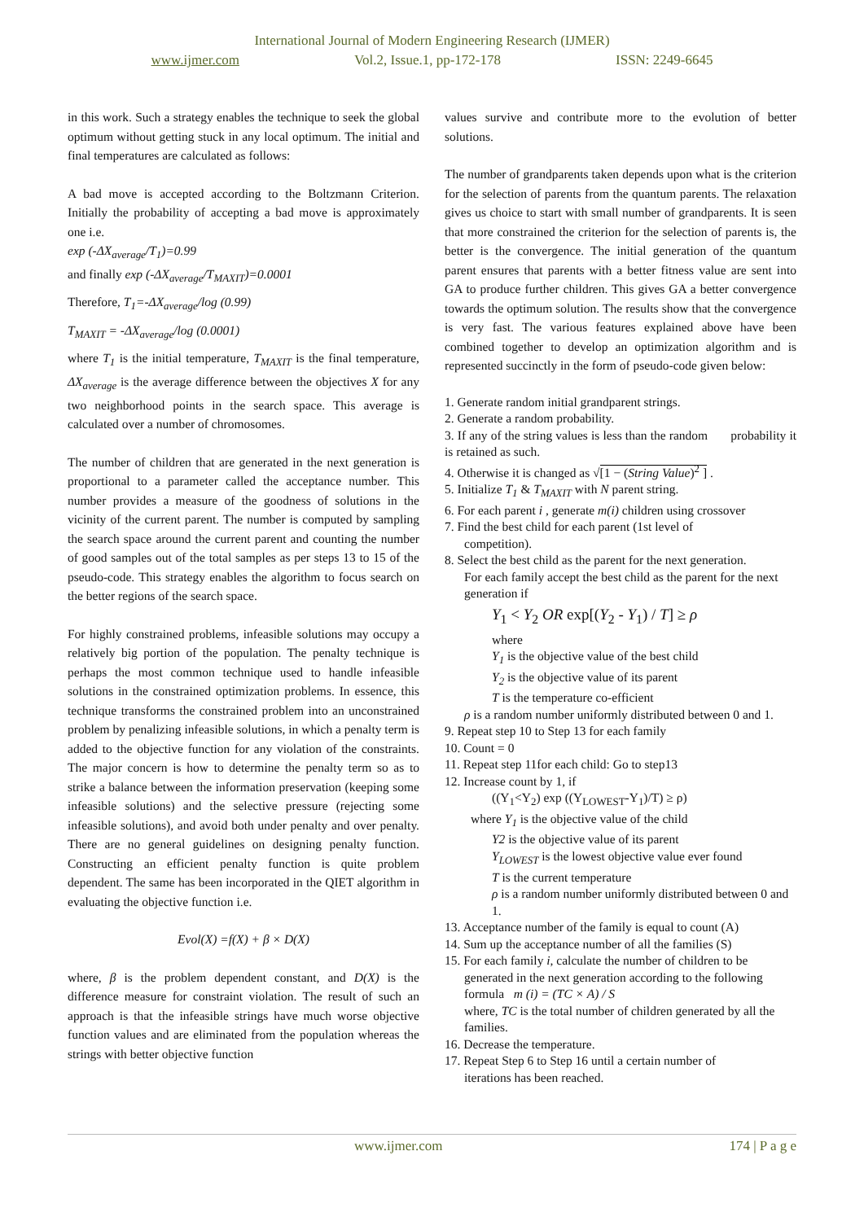International Journal of Modern Engineering Research (IJMER)
www.ijmer.com Vol.2, Issue.1, pp-172-178 ISSN: 2249-6645
in this work. Such a strategy enables the technique to seek the global optimum without getting stuck in any local optimum. The initial and final temperatures are calculated as follows:
A bad move is accepted according to the Boltzmann Criterion. Initially the probability of accepting a bad move is approximately one i.e.
exp (-ΔX<sub>average</sub>/T<sub>1</sub>)=0.99
and finally exp (-ΔX<sub>average</sub>/T<sub>MAXIT</sub>)=0.0001
Therefore, T<sub>1</sub>=-ΔX<sub>average</sub>/log (0.99)
T<sub>MAXIT</sub> = -ΔX<sub>average</sub>/log (0.0001)
where T<sub>1</sub> is the initial temperature, T<sub>MAXIT</sub> is the final temperature, ΔX<sub>average</sub> is the average difference between the objectives X for any two neighborhood points in the search space. This average is calculated over a number of chromosomes.
The number of children that are generated in the next generation is proportional to a parameter called the acceptance number. This number provides a measure of the goodness of solutions in the vicinity of the current parent. The number is computed by sampling the search space around the current parent and counting the number of good samples out of the total samples as per steps 13 to 15 of the pseudo-code. This strategy enables the algorithm to focus search on the better regions of the search space.
For highly constrained problems, infeasible solutions may occupy a relatively big portion of the population. The penalty technique is perhaps the most common technique used to handle infeasible solutions in the constrained optimization problems. In essence, this technique transforms the constrained problem into an unconstrained problem by penalizing infeasible solutions, in which a penalty term is added to the objective function for any violation of the constraints. The major concern is how to determine the penalty term so as to strike a balance between the information preservation (keeping some infeasible solutions) and the selective pressure (rejecting some infeasible solutions), and avoid both under penalty and over penalty. There are no general guidelines on designing penalty function. Constructing an efficient penalty function is quite problem dependent. The same has been incorporated in the QIET algorithm in evaluating the objective function i.e.
Evol(X) =f(X) + β × D(X)
where, β is the problem dependent constant, and D(X) is the difference measure for constraint violation. The result of such an approach is that the infeasible strings have much worse objective function values and are eliminated from the population whereas the strings with better objective function
values survive and contribute more to the evolution of better solutions.
The number of grandparents taken depends upon what is the criterion for the selection of parents from the quantum parents. The relaxation gives us choice to start with small number of grandparents. It is seen that more constrained the criterion for the selection of parents is, the better is the convergence. The initial generation of the quantum parent ensures that parents with a better fitness value are sent into GA to produce further children. This gives GA a better convergence towards the optimum solution. The results show that the convergence is very fast. The various features explained above have been combined together to develop an optimization algorithm and is represented succinctly in the form of pseudo-code given below:
1. Generate random initial grandparent strings.
2. Generate a random probability.
3. If any of the string values is less than the random probability it is retained as such.
4. Otherwise it is changed as √[1 − (String Value)<sup>2</sup> ] .
5. Initialize T<sub>1</sub> & T<sub>MAXIT</sub> with N parent string.
6. For each parent i , generate m(i) children using crossover
7. Find the best child for each parent (1st level of
competition).
8. Select the best child as the parent for the next generation.
For each family accept the best child as the parent for the next generation if
Y<sub>1</sub> < Y<sub>2</sub> OR exp[(Y<sub>2</sub> - Y<sub>1</sub>) / T] ≥ ρ
where
Y<sub>1</sub> is the objective value of the best child
Y<sub>2</sub> is the objective value of its parent
T is the temperature co-efficient
ρ is a random number uniformly distributed between 0 and 1.
9. Repeat step 10 to Step 13 for each family
10. Count = 0
11. Repeat step 11for each child: Go to step13
12. Increase count by 1, if
((Y<sub>1</sub><Y<sub>2</sub>) exp ((Y<sub>LOWEST</sub>-Y<sub>1</sub>)/T) ≥ ρ)
where Y<sub>1</sub> is the objective value of the child
Y2 is the objective value of its parent
Y<sub>LOWEST</sub> is the lowest objective value ever found
T is the current temperature
ρ is a random number uniformly distributed between 0 and 1.
13. Acceptance number of the family is equal to count (A)
14. Sum up the acceptance number of all the families (S)
15. For each family i, calculate the number of children to be
generated in the next generation according to the following formula m (i) = (TC × A) / S
where, TC is the total number of children generated by all the families.
16. Decrease the temperature.
17. Repeat Step 6 to Step 16 until a certain number of
iterations has been reached.
www.ijmer.com 174 | P a g e